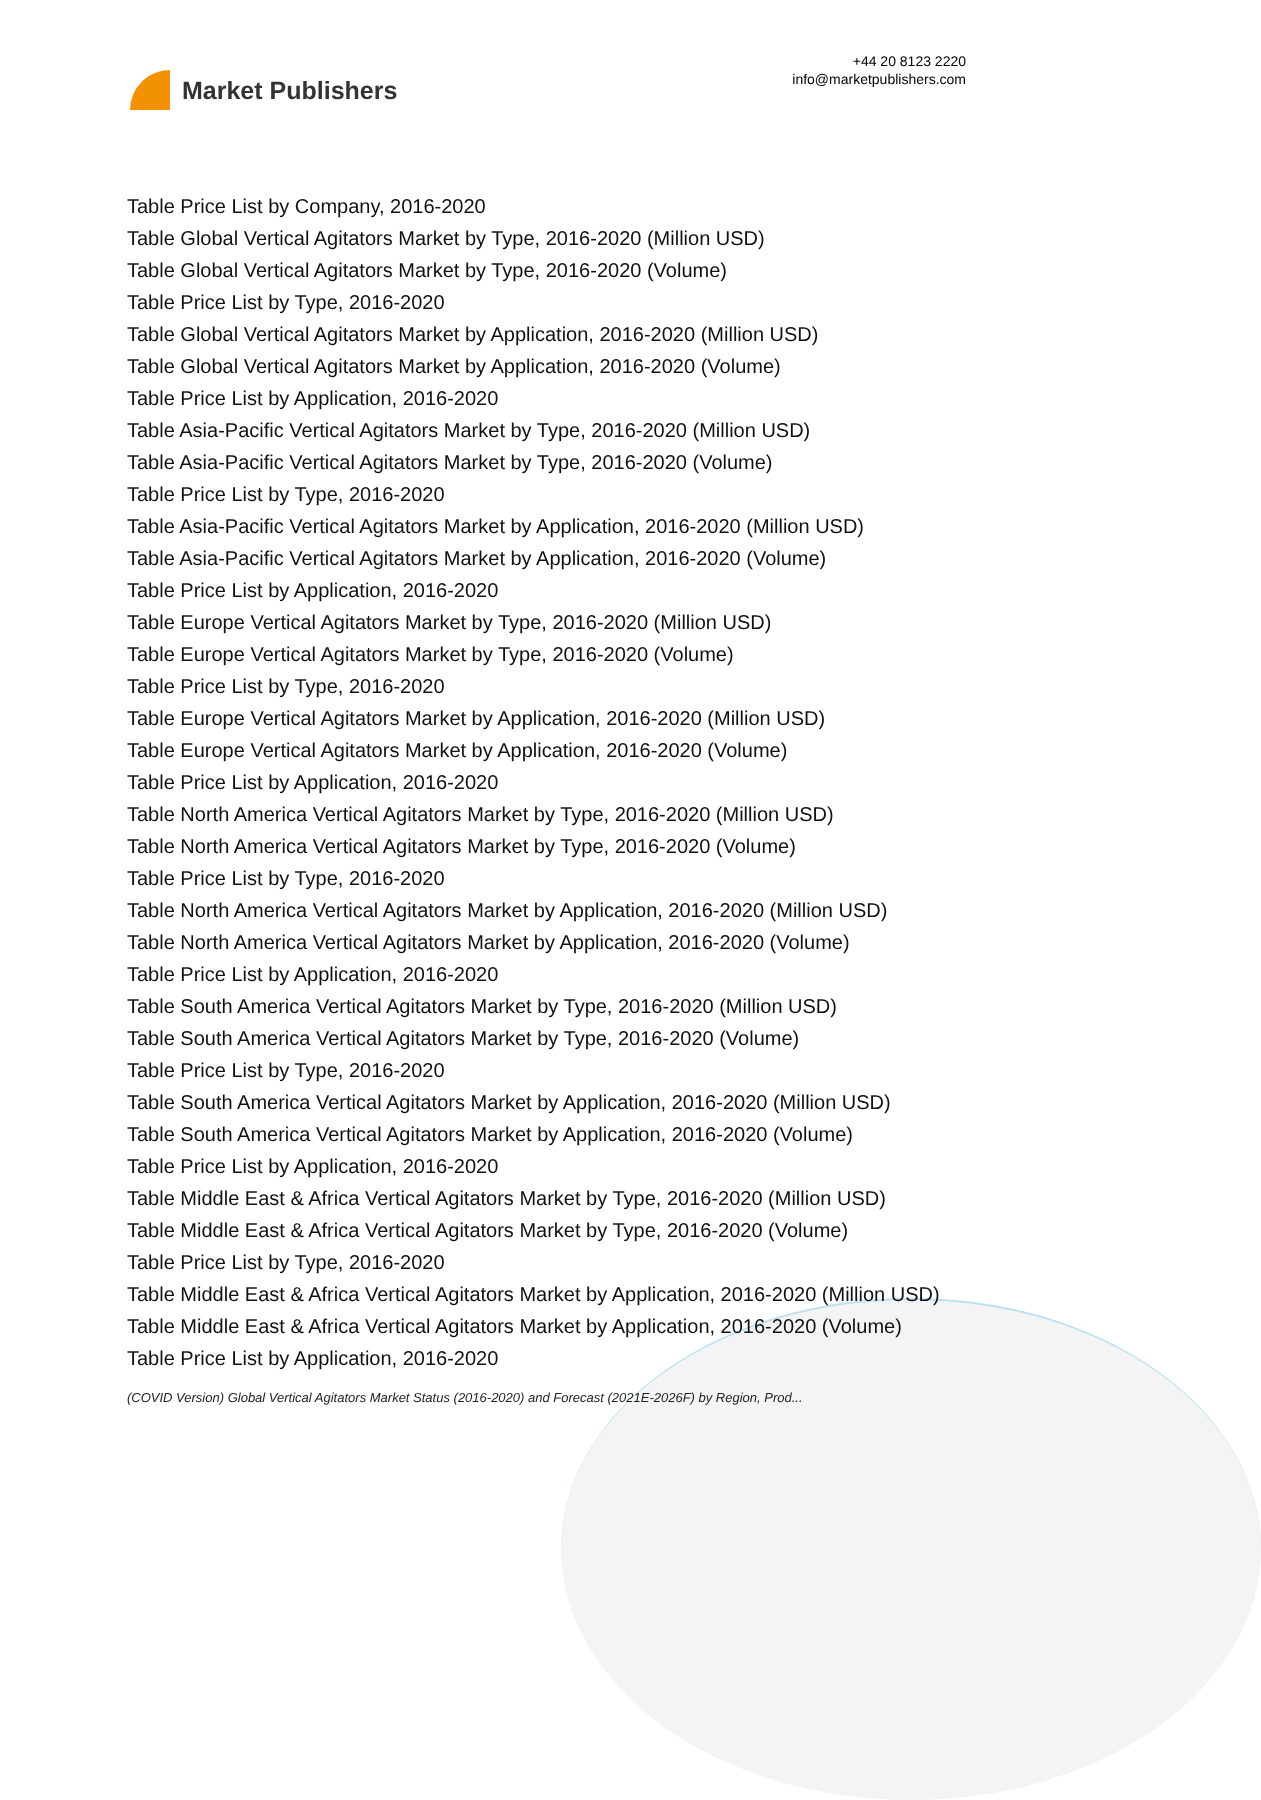Market Publishers
+44 20 8123 2220
info@marketpublishers.com
Table Price List by Company, 2016-2020
Table Global Vertical Agitators Market by Type, 2016-2020 (Million USD)
Table Global Vertical Agitators Market by Type, 2016-2020 (Volume)
Table Price List by Type, 2016-2020
Table Global Vertical Agitators Market by Application, 2016-2020 (Million USD)
Table Global Vertical Agitators Market by Application, 2016-2020 (Volume)
Table Price List by Application, 2016-2020
Table Asia-Pacific Vertical Agitators Market by Type, 2016-2020 (Million USD)
Table Asia-Pacific Vertical Agitators Market by Type, 2016-2020 (Volume)
Table Price List by Type, 2016-2020
Table Asia-Pacific Vertical Agitators Market by Application, 2016-2020 (Million USD)
Table Asia-Pacific Vertical Agitators Market by Application, 2016-2020 (Volume)
Table Price List by Application, 2016-2020
Table Europe Vertical Agitators Market by Type, 2016-2020 (Million USD)
Table Europe Vertical Agitators Market by Type, 2016-2020 (Volume)
Table Price List by Type, 2016-2020
Table Europe Vertical Agitators Market by Application, 2016-2020 (Million USD)
Table Europe Vertical Agitators Market by Application, 2016-2020 (Volume)
Table Price List by Application, 2016-2020
Table North America Vertical Agitators Market by Type, 2016-2020 (Million USD)
Table North America Vertical Agitators Market by Type, 2016-2020 (Volume)
Table Price List by Type, 2016-2020
Table North America Vertical Agitators Market by Application, 2016-2020 (Million USD)
Table North America Vertical Agitators Market by Application, 2016-2020 (Volume)
Table Price List by Application, 2016-2020
Table South America Vertical Agitators Market by Type, 2016-2020 (Million USD)
Table South America Vertical Agitators Market by Type, 2016-2020 (Volume)
Table Price List by Type, 2016-2020
Table South America Vertical Agitators Market by Application, 2016-2020 (Million USD)
Table South America Vertical Agitators Market by Application, 2016-2020 (Volume)
Table Price List by Application, 2016-2020
Table Middle East & Africa Vertical Agitators Market by Type, 2016-2020 (Million USD)
Table Middle East & Africa Vertical Agitators Market by Type, 2016-2020 (Volume)
Table Price List by Type, 2016-2020
Table Middle East & Africa Vertical Agitators Market by Application, 2016-2020 (Million USD)
Table Middle East & Africa Vertical Agitators Market by Application, 2016-2020 (Volume)
Table Price List by Application, 2016-2020
(COVID Version) Global Vertical Agitators Market Status (2016-2020) and Forecast (2021E-2026F) by Region, Prod...